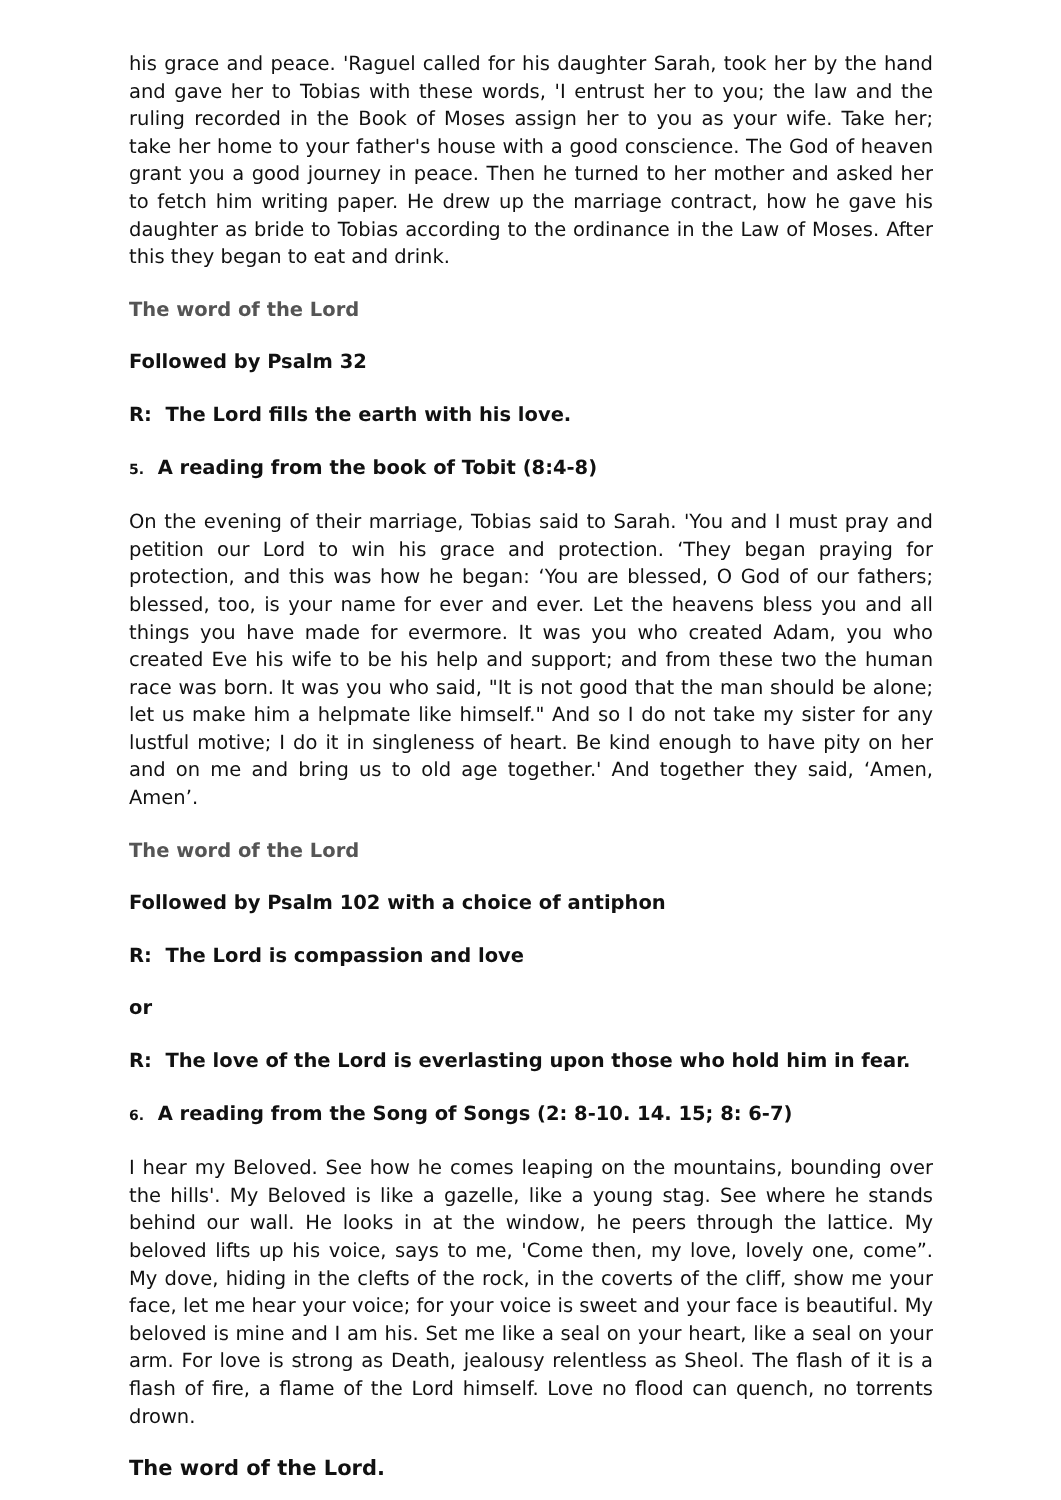his grace and peace. 'Raguel called for his daughter Sarah, took her by the hand and gave her to Tobias with these words, 'I entrust her to you; the law and the ruling recorded in the Book of Moses assign her to you as your wife. Take her; take her home to your father's house with a good conscience. The God of heaven grant you a good journey in peace. Then he turned to her mother and asked her to fetch him writing paper. He drew up the marriage contract, how he gave his daughter as bride to Tobias according to the ordinance in the Law of Moses. After this they began to eat and drink.
The word of the Lord
Followed by Psalm 32
R: The Lord fills the earth with his love.
5. A reading from the book of Tobit (8:4-8)
On the evening of their marriage, Tobias said to Sarah. 'You and I must pray and petition our Lord to win his grace and protection. ‘They began praying for protection, and this was how he began: ‘You are blessed, O God of our fathers; blessed, too, is your name for ever and ever. Let the heavens bless you and all things you have made for evermore. It was you who created Adam, you who created Eve his wife to be his help and support; and from these two the human race was born. It was you who said, "It is not good that the man should be alone; let us make him a helpmate like himself." And so I do not take my sister for any lustful motive; I do it in singleness of heart. Be kind enough to have pity on her and on me and bring us to old age together.' And together they said, ‘Amen, Amen’.
The word of the Lord
Followed by Psalm 102 with a choice of antiphon
R: The Lord is compassion and love
or
R: The love of the Lord is everlasting upon those who hold him in fear.
6. A reading from the Song of Songs (2: 8-10. 14. 15; 8: 6-7)
I hear my Beloved. See how he comes leaping on the mountains, bounding over the hills'. My Beloved is like a gazelle, like a young stag. See where he stands behind our wall. He looks in at the window, he peers through the lattice. My beloved lifts up his voice, says to me, 'Come then, my love, lovely one, come”. My dove, hiding in the clefts of the rock, in the coverts of the cliff, show me your face, let me hear your voice; for your voice is sweet and your face is beautiful. My beloved is mine and I am his. Set me like a seal on your heart, like a seal on your arm. For love is strong as Death, jealousy relentless as Sheol. The flash of it is a flash of fire, a flame of the Lord himself. Love no flood can quench, no torrents drown.
The word of the Lord.